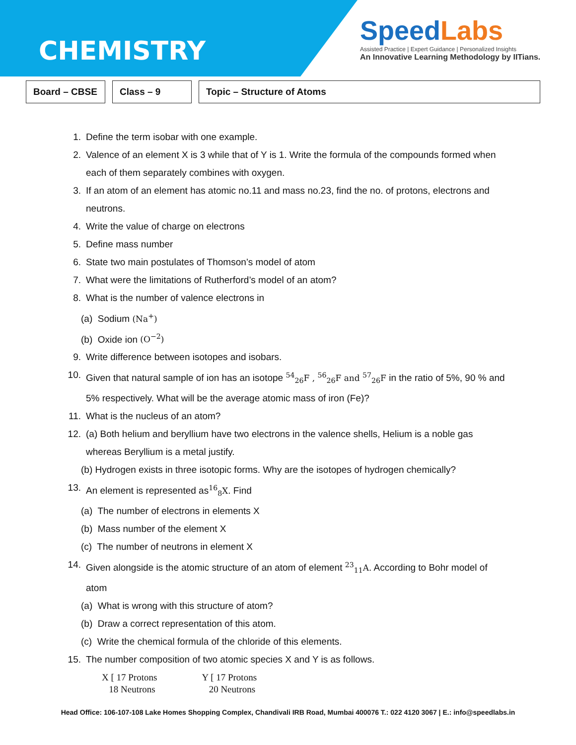CHEMISTRY
SpeedLabs
Assisted Practice | Expert Guidance | Personalized Insights
An Innovative Learning Methodology by IITians.
Board – CBSE
Class – 9 Topic – Structure of Atoms
1. Define the term isobar with one example.
2. Valence of an element X is 3 while that of Y is 1. Write the formula of the compounds formed when each of them separately combines with oxygen.
3. If an atom of an element has atomic no.11 and mass no.23, find the no. of protons, electrons and neutrons.
4. Write the value of charge on electrons
5. Define mass number
6. State two main postulates of Thomson’s model of atom
7. What were the limitations of Rutherford’s model of an atom?
8. What is the number of valence electrons in
(a) Sodium (Na<sup>+</sup>)
(b) Oxide ion (O<sup>−2</sup>)
9. Write difference between isotopes and isobars.
10. Given that natural sample of ion has an isotope <sup>54</sup><sub>26</sub>F , <sup>56</sup><sub>26</sub>F and <sup>57</sup><sub>26</sub>F in the ratio of 5%, 90 % and 5% respectively. What will be the average atomic mass of iron (Fe)?
11. What is the nucleus of an atom?
12. (a) Both helium and beryllium have two electrons in the valence shells, Helium is a noble gas whereas Beryllium is a metal justify.
(b) Hydrogen exists in three isotopic forms. Why are the isotopes of hydrogen chemically?
13. An element is represented as<sup>16</sup><sub>8</sub>X. Find
(a) The number of electrons in elements X
(b) Mass number of the element X
(c) The number of neutrons in element X
14. Given alongside is the atomic structure of an atom of element <sup>23</sup><sub>11</sub>A. According to Bohr model of atom
(a) What is wrong with this structure of atom?
(b) Draw a correct representation of this atom.
(c) Write the chemical formula of the chloride of this elements.
15. The number composition of two atomic species X and Y is as follows.
X [ 17 Protons
18 Neutrons
Y [ 17 Protons
20 Neutrons
Head Office: 106-107-108 Lake Homes Shopping Complex, Chandivali IRB Road, Mumbai 400076 T.: 022 4120 3067 | E.: info@speedlabs.in